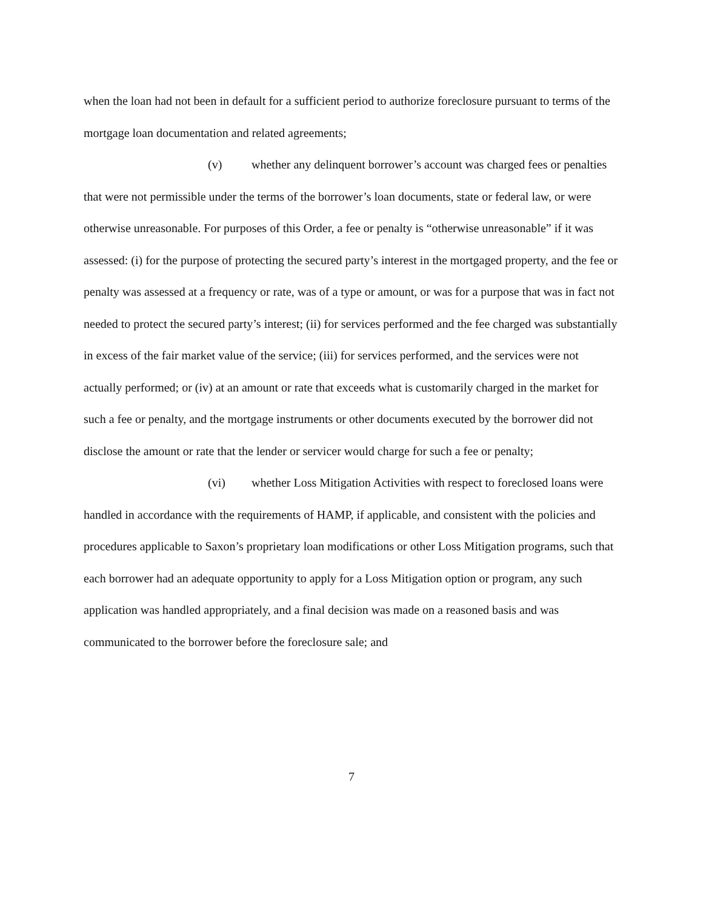when the loan had not been in default for a sufficient period to authorize foreclosure pursuant to terms of the mortgage loan documentation and related agreements;
(v) whether any delinquent borrower’s account was charged fees or penalties that were not permissible under the terms of the borrower’s loan documents, state or federal law, or were otherwise unreasonable. For purposes of this Order, a fee or penalty is “otherwise unreasonable” if it was assessed: (i) for the purpose of protecting the secured party’s interest in the mortgaged property, and the fee or penalty was assessed at a frequency or rate, was of a type or amount, or was for a purpose that was in fact not needed to protect the secured party’s interest; (ii) for services performed and the fee charged was substantially in excess of the fair market value of the service; (iii) for services performed, and the services were not actually performed; or (iv) at an amount or rate that exceeds what is customarily charged in the market for such a fee or penalty, and the mortgage instruments or other documents executed by the borrower did not disclose the amount or rate that the lender or servicer would charge for such a fee or penalty;
(vi) whether Loss Mitigation Activities with respect to foreclosed loans were handled in accordance with the requirements of HAMP, if applicable, and consistent with the policies and procedures applicable to Saxon’s proprietary loan modifications or other Loss Mitigation programs, such that each borrower had an adequate opportunity to apply for a Loss Mitigation option or program, any such application was handled appropriately, and a final decision was made on a reasoned basis and was communicated to the borrower before the foreclosure sale; and
7